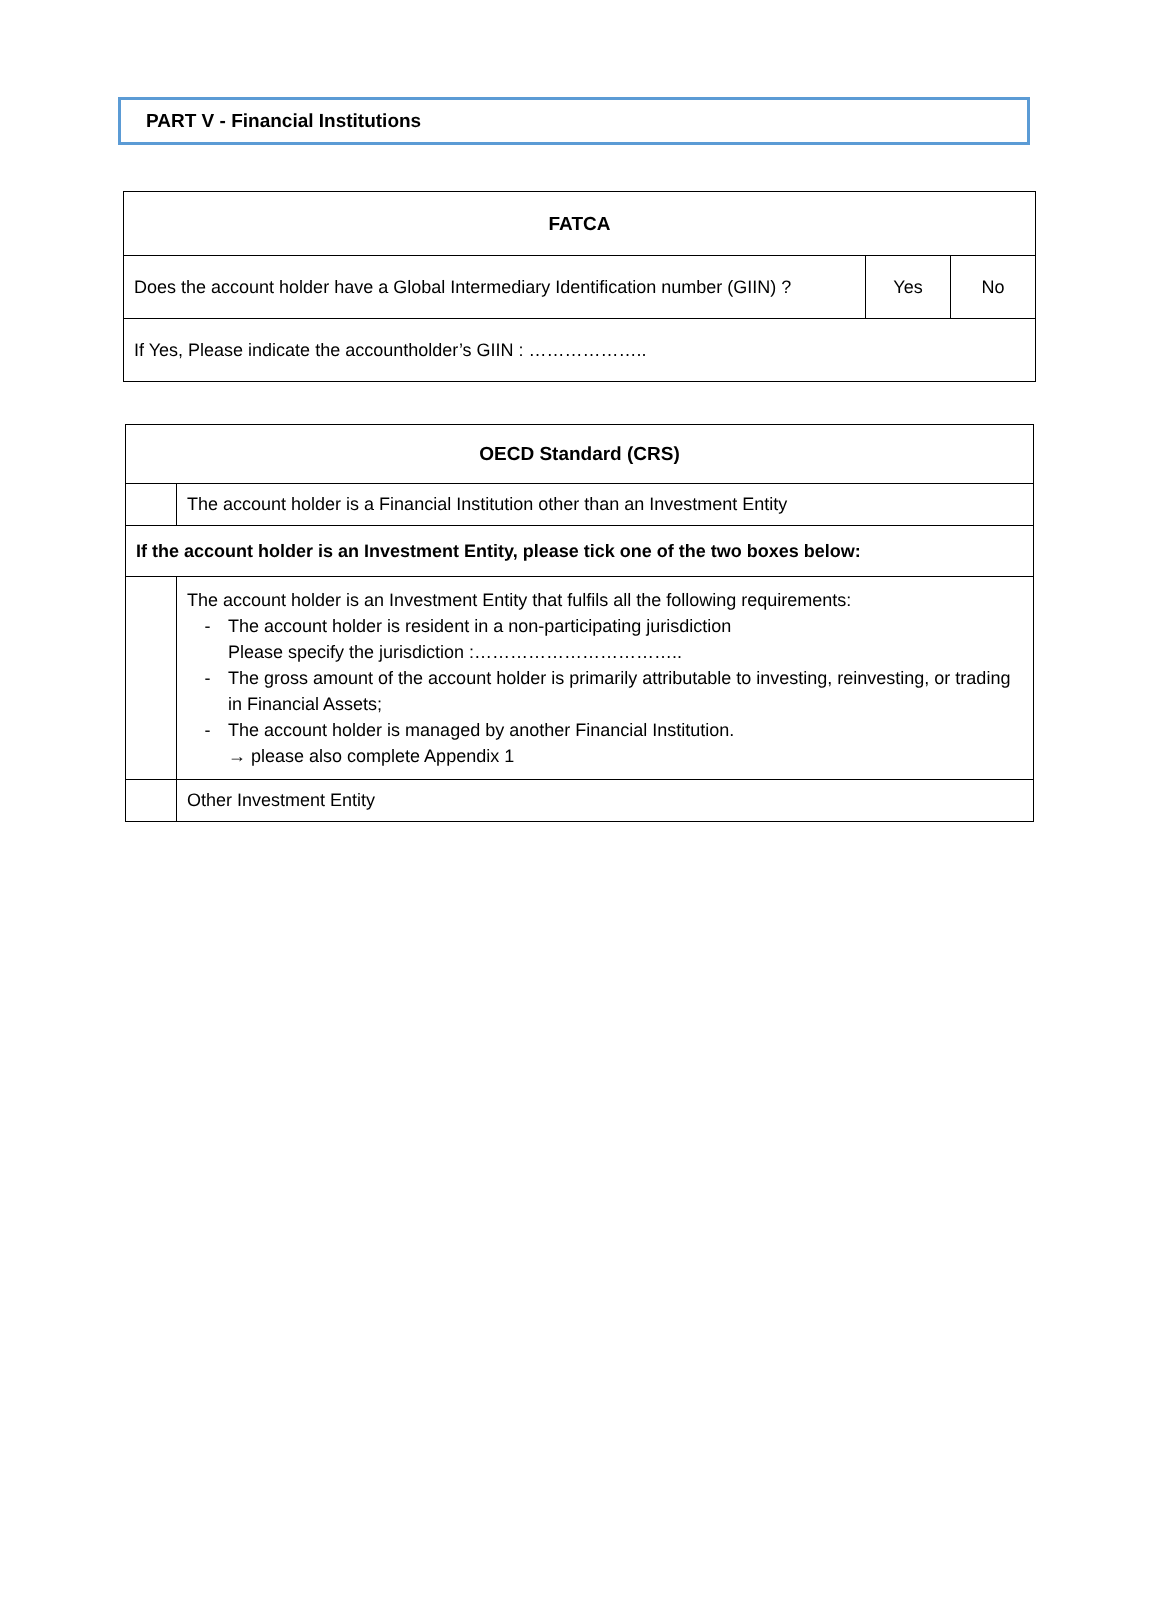PART V - Financial Institutions
| FATCA | | |
| --- | --- | --- |
| Does the account holder have a Global Intermediary Identification number (GIIN) ? | Yes | No |
| If Yes, Please indicate the accountholder’s GIIN : ……………….. | | |
| OECD Standard (CRS) | |
| --- | --- |
| | The account holder is a Financial Institution other than an Investment Entity |
| If the account holder is an Investment Entity, please tick one of the two boxes below: | |
| | The account holder is an Investment Entity that fulfils all the following requirements: - The account holder is resident in a non-participating jurisdiction Please specify the jurisdiction :…………………………….. - The gross amount of the account holder is primarily attributable to investing, reinvesting, or trading in Financial Assets; - The account holder is managed by another Financial Institution. → please also complete Appendix 1 |
| | Other Investment Entity |